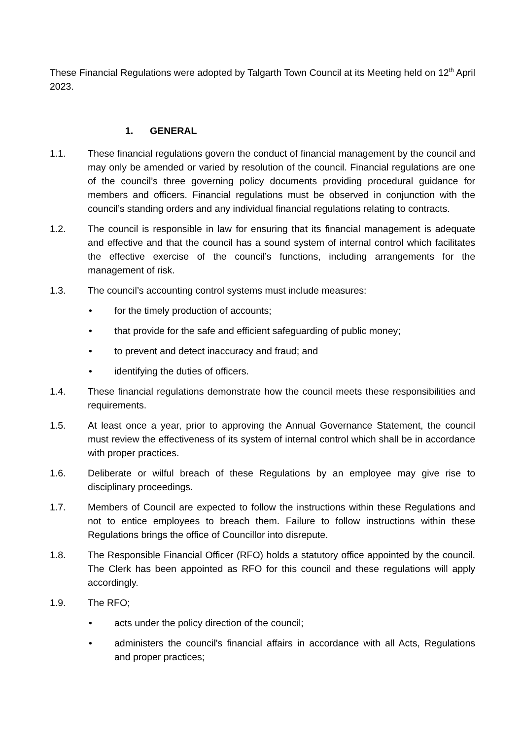These Financial Regulations were adopted by Talgarth Town Council at its Meeting held on 12<sup>th</sup> April 2023.
1. GENERAL
1.1. These financial regulations govern the conduct of financial management by the council and may only be amended or varied by resolution of the council. Financial regulations are one of the council’s three governing policy documents providing procedural guidance for members and officers. Financial regulations must be observed in conjunction with the council’s standing orders and any individual financial regulations relating to contracts.
1.2. The council is responsible in law for ensuring that its financial management is adequate and effective and that the council has a sound system of internal control which facilitates the effective exercise of the council’s functions, including arrangements for the management of risk.
1.3. The council’s accounting control systems must include measures:
• for the timely production of accounts;
• that provide for the safe and efficient safeguarding of public money;
• to prevent and detect inaccuracy and fraud; and
• identifying the duties of officers.
1.4. These financial regulations demonstrate how the council meets these responsibilities and requirements.
1.5. At least once a year, prior to approving the Annual Governance Statement, the council must review the effectiveness of its system of internal control which shall be in accordance with proper practices.
1.6. Deliberate or wilful breach of these Regulations by an employee may give rise to disciplinary proceedings.
1.7. Members of Council are expected to follow the instructions within these Regulations and not to entice employees to breach them. Failure to follow instructions within these Regulations brings the office of Councillor into disrepute.
1.8. The Responsible Financial Officer (RFO) holds a statutory office appointed by the council. The Clerk has been appointed as RFO for this council and these regulations will apply accordingly.
1.9. The RFO;
• acts under the policy direction of the council;
• administers the council's financial affairs in accordance with all Acts, Regulations and proper practices;